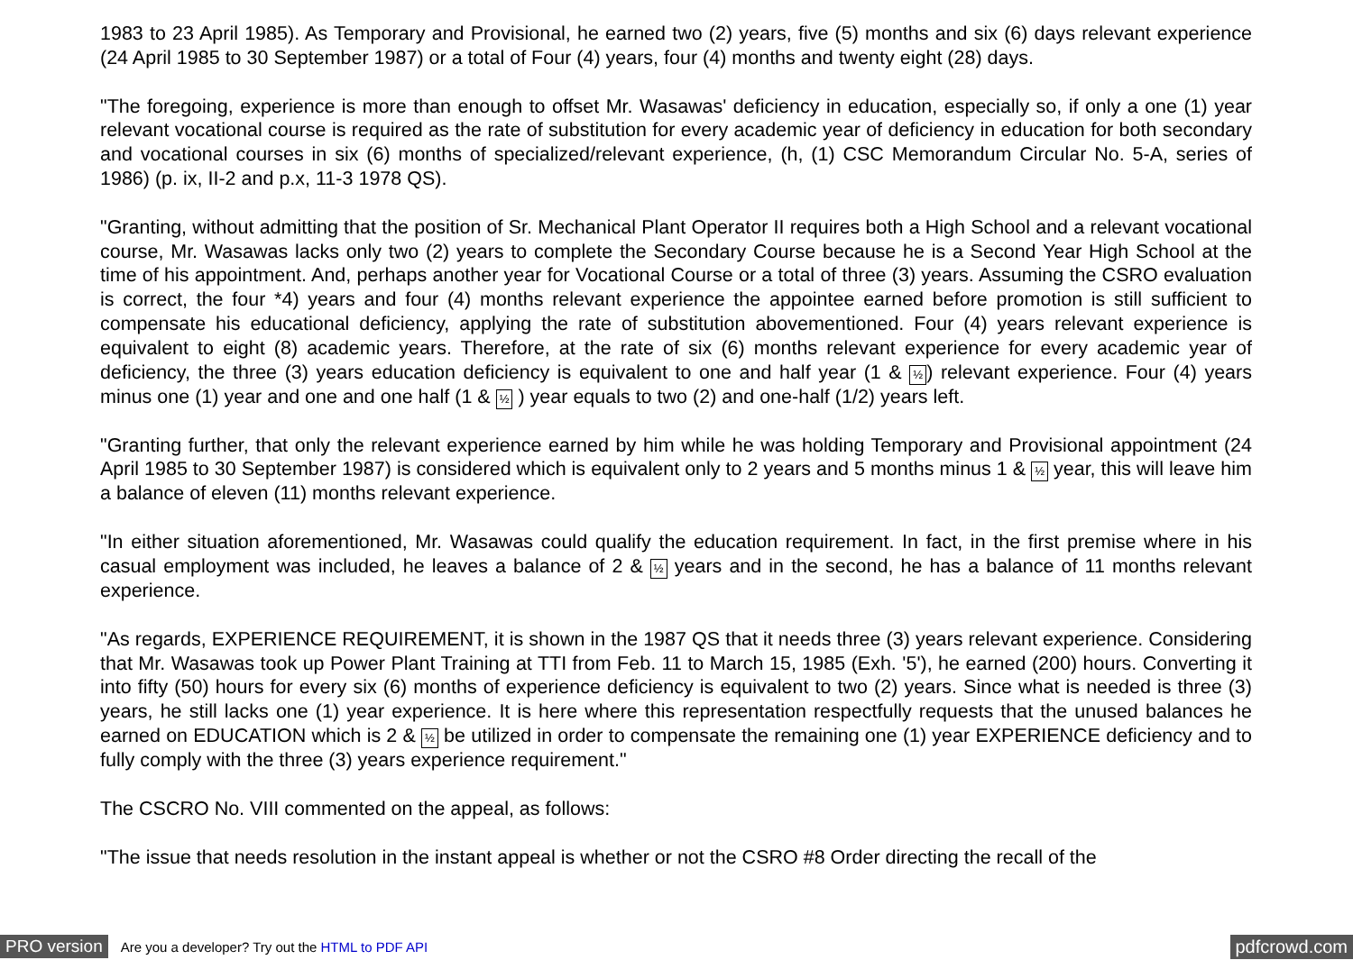1983 to 23 April 1985). As Temporary and Provisional, he earned two (2) years, five (5) months and six (6) days relevant experience (24 April 1985 to 30 September 1987) or a total of Four (4) years, four (4) months and twenty eight (28) days.
"The foregoing, experience is more than enough to offset Mr. Wasawas' deficiency in education, especially so, if only a one (1) year relevant vocational course is required as the rate of substitution for every academic year of deficiency in education for both secondary and vocational courses in six (6) months of specialized/relevant experience, (h, (1) CSC Memorandum Circular No. 5-A, series of 1986) (p. ix, II-2 and p.x, 11-3 1978 QS).
"Granting, without admitting that the position of Sr. Mechanical Plant Operator II requires both a High School and a relevant vocational course, Mr. Wasawas lacks only two (2) years to complete the Secondary Course because he is a Second Year High School at the time of his appointment. And, perhaps another year for Vocational Course or a total of three (3) years. Assuming the CSRO evaluation is correct, the four *4) years and four (4) months relevant experience the appointee earned before promotion is still sufficient to compensate his educational deficiency, applying the rate of substitution abovementioned. Four (4) years relevant experience is equivalent to eight (8) academic years. Therefore, at the rate of six (6) months relevant experience for every academic year of deficiency, the three (3) years education deficiency is equivalent to one and half year (1 & ½) relevant experience. Four (4) years minus one (1) year and one and one half (1 & ½ ) year equals to two (2) and one-half (1/2) years left.
"Granting further, that only the relevant experience earned by him while he was holding Temporary and Provisional appointment (24 April 1985 to 30 September 1987) is considered which is equivalent only to 2 years and 5 months minus 1 & ½ year, this will leave him a balance of eleven (11) months relevant experience.
"In either situation aforementioned, Mr. Wasawas could qualify the education requirement. In fact, in the first premise where in his casual employment was included, he leaves a balance of 2 & ½ years and in the second, he has a balance of 11 months relevant experience.
"As regards, EXPERIENCE REQUIREMENT, it is shown in the 1987 QS that it needs three (3) years relevant experience. Considering that Mr. Wasawas took up Power Plant Training at TTI from Feb. 11 to March 15, 1985 (Exh. '5'), he earned (200) hours. Converting it into fifty (50) hours for every six (6) months of experience deficiency is equivalent to two (2) years. Since what is needed is three (3) years, he still lacks one (1) year experience. It is here where this representation respectfully requests that the unused balances he earned on EDUCATION which is 2 & ½ be utilized in order to compensate the remaining one (1) year EXPERIENCE deficiency and to fully comply with the three (3) years experience requirement."
The CSCRO No. VIII commented on the appeal, as follows:
"The issue that needs resolution in the instant appeal is whether or not the CSRO #8 Order directing the recall of the
PRO version Are you a developer? Try out the HTML to PDF API pdfcrowd.com